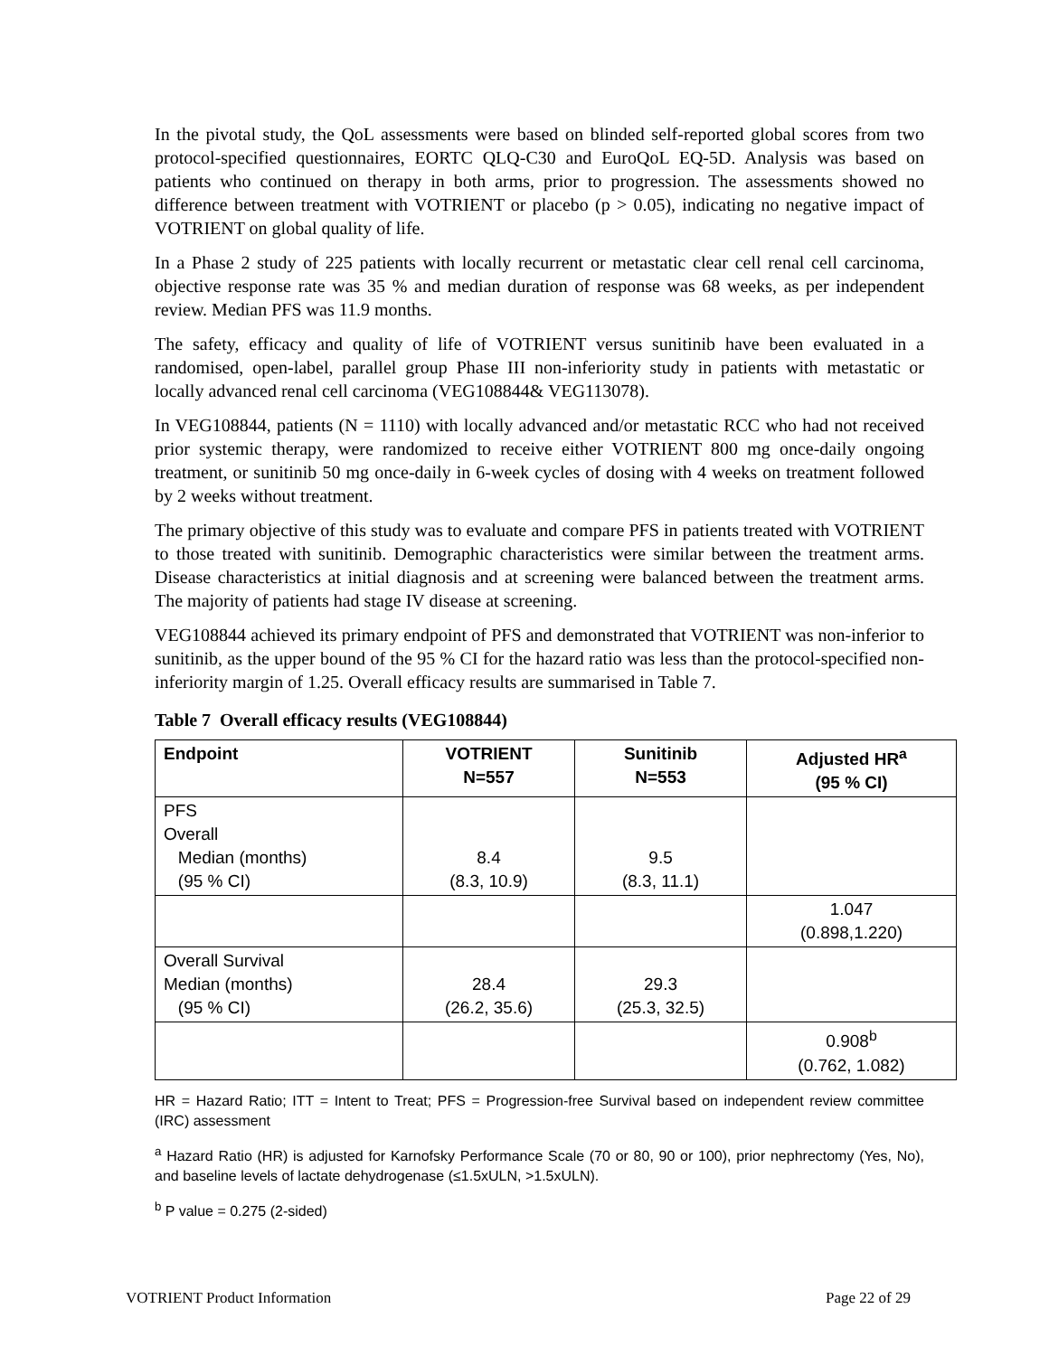In the pivotal study, the QoL assessments were based on blinded self-reported global scores from two protocol-specified questionnaires, EORTC QLQ-C30 and EuroQoL EQ-5D. Analysis was based on patients who continued on therapy in both arms, prior to progression. The assessments showed no difference between treatment with VOTRIENT or placebo (p > 0.05), indicating no negative impact of VOTRIENT on global quality of life.
In a Phase 2 study of 225 patients with locally recurrent or metastatic clear cell renal cell carcinoma, objective response rate was 35 % and median duration of response was 68 weeks, as per independent review. Median PFS was 11.9 months.
The safety, efficacy and quality of life of VOTRIENT versus sunitinib have been evaluated in a randomised, open-label, parallel group Phase III non-inferiority study in patients with metastatic or locally advanced renal cell carcinoma (VEG108844& VEG113078).
In VEG108844, patients (N = 1110) with locally advanced and/or metastatic RCC who had not received prior systemic therapy, were randomized to receive either VOTRIENT 800 mg once-daily ongoing treatment, or sunitinib 50 mg once-daily in 6-week cycles of dosing with 4 weeks on treatment followed by 2 weeks without treatment.
The primary objective of this study was to evaluate and compare PFS in patients treated with VOTRIENT to those treated with sunitinib. Demographic characteristics were similar between the treatment arms. Disease characteristics at initial diagnosis and at screening were balanced between the treatment arms. The majority of patients had stage IV disease at screening.
VEG108844 achieved its primary endpoint of PFS and demonstrated that VOTRIENT was non-inferior to sunitinib, as the upper bound of the 95 % CI for the hazard ratio was less than the protocol-specified non-inferiority margin of 1.25. Overall efficacy results are summarised in Table 7.
Table 7 Overall efficacy results (VEG108844)
| Endpoint | VOTRIENT N=557 | Sunitinib N=553 | Adjusted HR<sup>a</sup> (95 % CI) |
| --- | --- | --- | --- |
| PFS Overall Median (months) (95 % CI) | 8.4 (8.3, 10.9) | 9.5 (8.3, 11.1) | |
| | | | 1.047 (0.898,1.220) |
| Overall Survival Median (months) (95 % CI) | 28.4 (26.2, 35.6) | 29.3 (25.3, 32.5) | |
| | | | 0.908<sup>b</sup> (0.762, 1.082) |
HR = Hazard Ratio; ITT = Intent to Treat; PFS = Progression-free Survival based on independent review committee (IRC) assessment
<sup>a</sup> Hazard Ratio (HR) is adjusted for Karnofsky Performance Scale (70 or 80, 90 or 100), prior nephrectomy (Yes, No), and baseline levels of lactate dehydrogenase (≤1.5xULN, >1.5xULN).
<sup>b</sup> P value = 0.275 (2-sided)
VOTRIENT Product Information Page 22 of 29